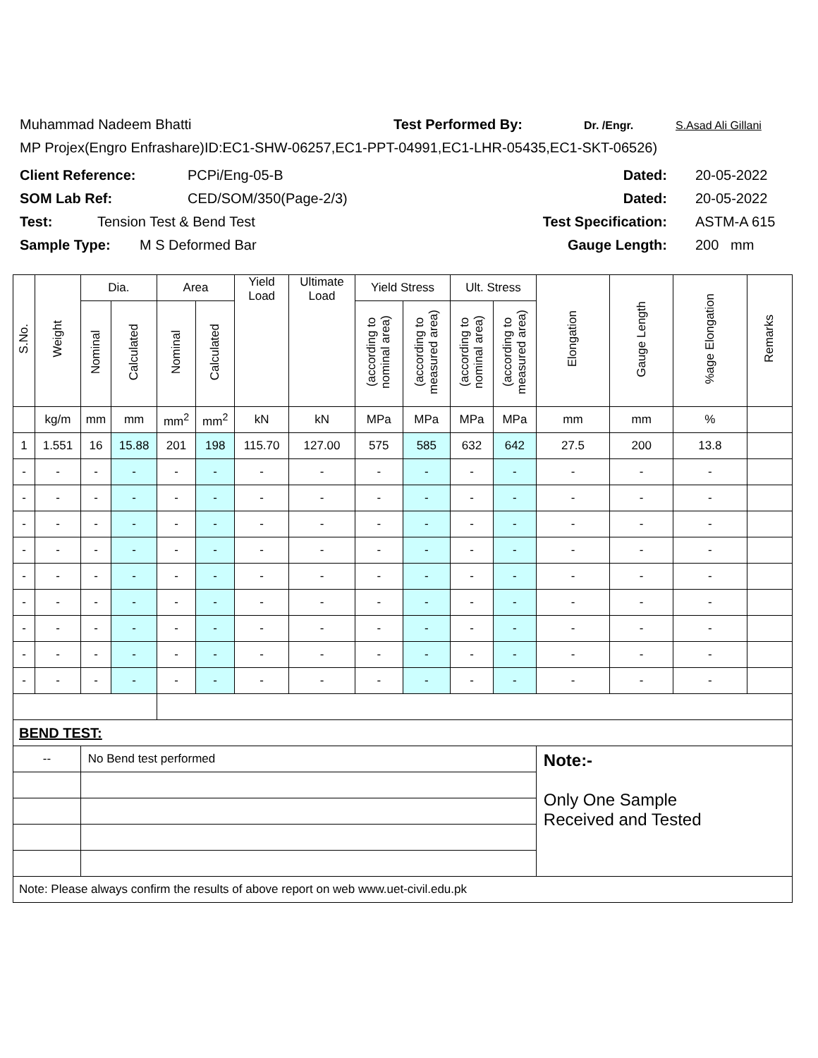Muhammad Nadeem Bhatti Test Performed By: Dr. /Engr. S.Asad Ali Gillani
MP Projex(Engro Enfrashare)ID:EC1-SHW-06257,EC1-PPT-04991,EC1-LHR-05435,EC1-SKT-06526)
Client Reference: PCPi/Eng-05-B Dated: 20-05-2022
SOM Lab Ref: CED/SOM/350(Page-2/3) Dated: 20-05-2022
Test: Tension Test & Bend Test Test Specification: ASTM-A 615
Sample Type: M S Deformed Bar Gauge Length: 200 mm
| S.No. | Weight | Dia. | | Area | | Yield Load | Ultimate Load | Yield Stress | | Ult. Stress | | Elongation | Gauge Length | %age Elongation | Remarks |
| --- | --- | --- | --- | --- | --- | --- | --- | --- | --- | --- | --- | --- | --- | --- | --- |
| | | Nominal | Calculated | Nominal | Calculated | | | (according to nominal area) | (according to measured area) | (according to nominal area) | (according to measured area) | | | | |
| | kg/m | mm | mm | mm<sup>2</sup> | mm<sup>2</sup> | kN | kN | MPa | MPa | MPa | MPa | mm | mm | % | |
| 1 | 1.551 | 16 | 15.88 | 201 | 198 | 115.70 | 127.00 | 575 | 585 | 632 | 642 | 27.5 | 200 | 13.8 | |
| - | - | - | - | - | - | - | - | - | - | - | - | - | - | - | |
| - | - | - | - | - | - | - | - | - | - | - | - | - | - | - | |
| - | - | - | - | - | - | - | - | - | - | - | - | - | - | - | |
| - | - | - | - | - | - | - | - | - | - | - | - | - | - | - | |
| - | - | - | - | - | - | - | - | - | - | - | - | - | - | - | |
| - | - | - | - | - | - | - | - | - | - | - | - | - | - | - | |
| - | - | - | - | - | - | - | - | - | - | - | - | - | - | - | |
| - | - | - | - | - | - | - | - | - | - | - | - | - | - | - | |
| - | - | - | - | - | - | - | - | - | - | - | - | - | - | - | |
| BEND TEST: | | | | | | | | | | | | | | | |
| -- | | No Bend test performed | | | | | | | | | | Note:- Only One Sample Received and Tested | | | |
| Note: Please always confirm the results of above report on web www.uet-civil.edu.pk | | | | | | | | | | | | | | | |